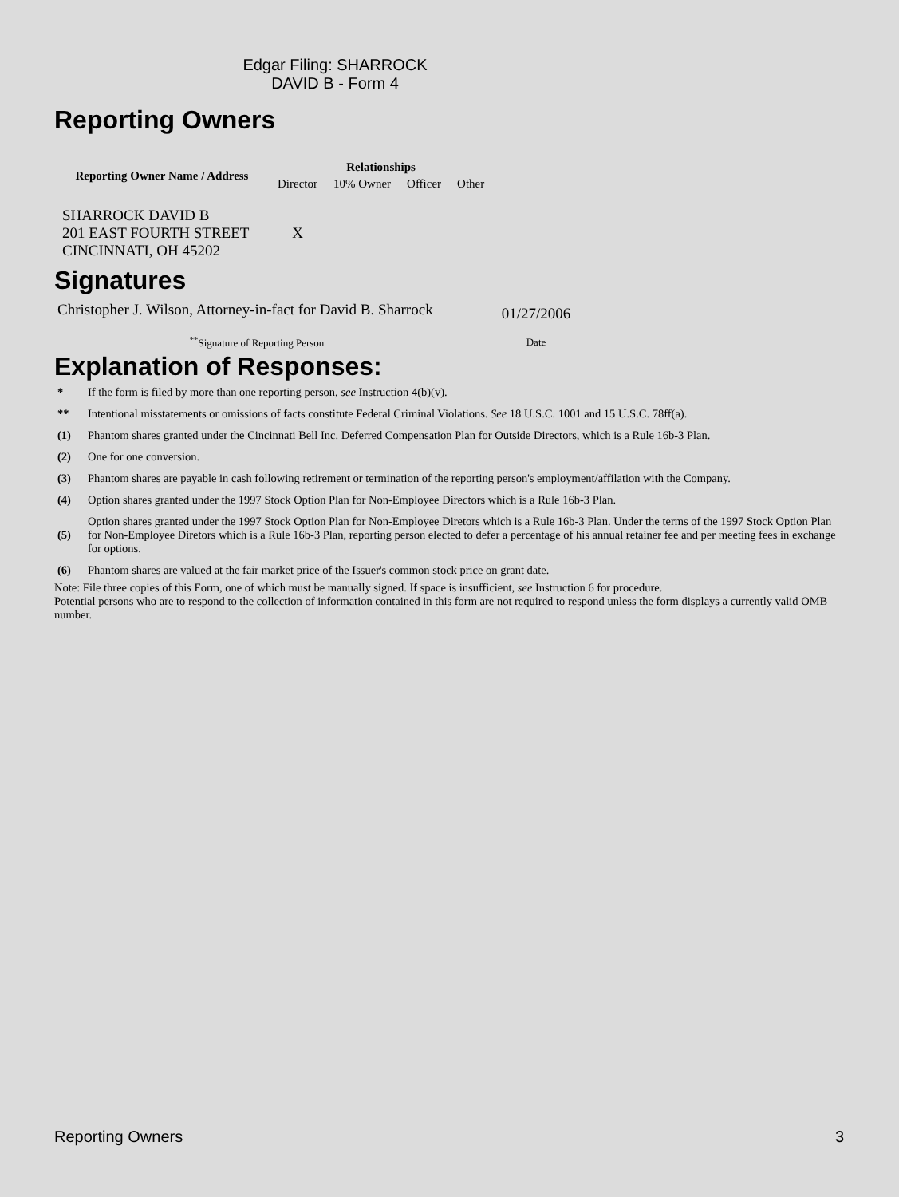Edgar Filing: SHARROCK DAVID B - Form 4
Reporting Owners
| Reporting Owner Name / Address | Relationships | | | |
| --- | --- | --- | --- | --- |
| | Director | 10% Owner | Officer | Other |
| SHARROCK DAVID B 201 EAST FOURTH STREET CINCINNATI, OH 45202 | X | | | |
Signatures
| Christopher J. Wilson, Attorney-in-fact for David B. Sharrock | 01/27/2006 |
| <sup>**</sup> Signature of Reporting Person | Date |
Explanation of Responses:
| * | If the form is filed by more than one reporting person, see Instruction 4(b)(v). |
| ** | Intentional misstatements or omissions of facts constitute Federal Criminal Violations. See 18 U.S.C. 1001 and 15 U.S.C. 78ff(a). |
| (1) | Phantom shares granted under the Cincinnati Bell Inc. Deferred Compensation Plan for Outside Directors, which is a Rule 16b-3 Plan. |
| (2) | One for one conversion. |
| (3) | Phantom shares are payable in cash following retirement or termination of the reporting person's employment/affilation with the Company. |
| (4) | Option shares granted under the 1997 Stock Option Plan for Non-Employee Directors which is a Rule 16b-3 Plan. |
| (5) | Option shares granted under the 1997 Stock Option Plan for Non-Employee Diretors which is a Rule 16b-3 Plan. Under the terms of the 1997 Stock Option Plan for Non-Employee Diretors which is a Rule 16b-3 Plan, reporting person elected to defer a percentage of his annual retainer fee and per meeting fees in exchange for options. |
| (6) | Phantom shares are valued at the fair market price of the Issuer's common stock price on grant date. |
Note: File three copies of this Form, one of which must be manually signed. If space is insufficient, see Instruction 6 for procedure.
Potential persons who are to respond to the collection of information contained in this form are not required to respond unless the form displays a currently valid OMB number.
Reporting Owners 3